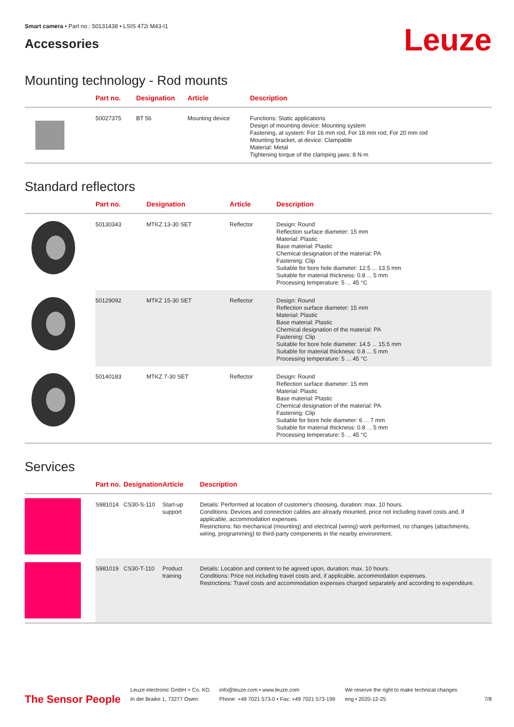Smart camera • Part no.: 50131438 • LSIS 472i M43-I1
Accessories
Leuze
Mounting technology - Rod mounts
| | Part no. | Designation | Article | Description |
| --- | --- | --- | --- | --- |
| | 50027375 | BT 56 | Mounting device | Functions: Static applications Design of mounting device: Mounting system Fastening, at system: For 16 mm rod, For 18 mm rod, For 20 mm rod Mounting bracket, at device: Clampable Material: Metal Tightening torque of the clamping jaws: 8 N·m |
Standard reflectors
| | Part no. | Designation | Article | Description |
| --- | --- | --- | --- | --- |
| | 50130343 | MTKZ 13-30 SET | Reflector | Design: Round Reflection surface diameter: 15 mm Material: Plastic Base material: Plastic Chemical designation of the material: PA Fastening: Clip Suitable for bore hole diameter: 12.5 ... 13.5 mm Suitable for material thickness: 0.8 ... 5 mm Processing temperature: 5 ... 45 °C |
| | 50129092 | MTKZ 15-30 SET | Reflector | Design: Round Reflection surface diameter: 15 mm Material: Plastic Base material: Plastic Chemical designation of the material: PA Fastening: Clip Suitable for bore hole diameter: 14.5 ... 15.5 mm Suitable for material thickness: 0.8 ... 5 mm Processing temperature: 5 ... 45 °C |
| | 50140183 | MTKZ 7-30 SET | Reflector | Design: Round Reflection surface diameter: 15 mm Material: Plastic Base material: Plastic Chemical designation of the material: PA Fastening: Clip Suitable for bore hole diameter: 6 ... 7 mm Suitable for material thickness: 0.8 ... 5 mm Processing temperature: 5 ... 45 °C |
Services
| | Part no. | Designation | Article | Description |
| --- | --- | --- | --- | --- |
| | S981014 | CS30-S-110 | Start-up support | Details: Performed at location of customer's choosing, duration: max. 10 hours. Conditions: Devices and connection cables are already mounted, price not including travel costs and, if applicable, accommodation expenses. Restrictions: No mechanical (mounting) and electrical (wiring) work performed, no changes (attachments, wiring, programming) to third-party components in the nearby environment. |
| | S981019 | CS30-T-110 | Product training | Details: Location and content to be agreed upon, duration: max. 10 hours. Conditions: Price not including travel costs and, if applicable, accommodation expenses. Restrictions: Travel costs and accommodation expenses charged separately and according to expenditure. |
The Sensor People
Leuze electronic GmbH + Co. KG
In der Braike 1, 73277 Owen
info@leuze.com • www.leuze.com
Phone: +49 7021 573-0 • Fax: +49 7021 573-199
We reserve the right to make technical changes
eng • 2020-12-25
7/8